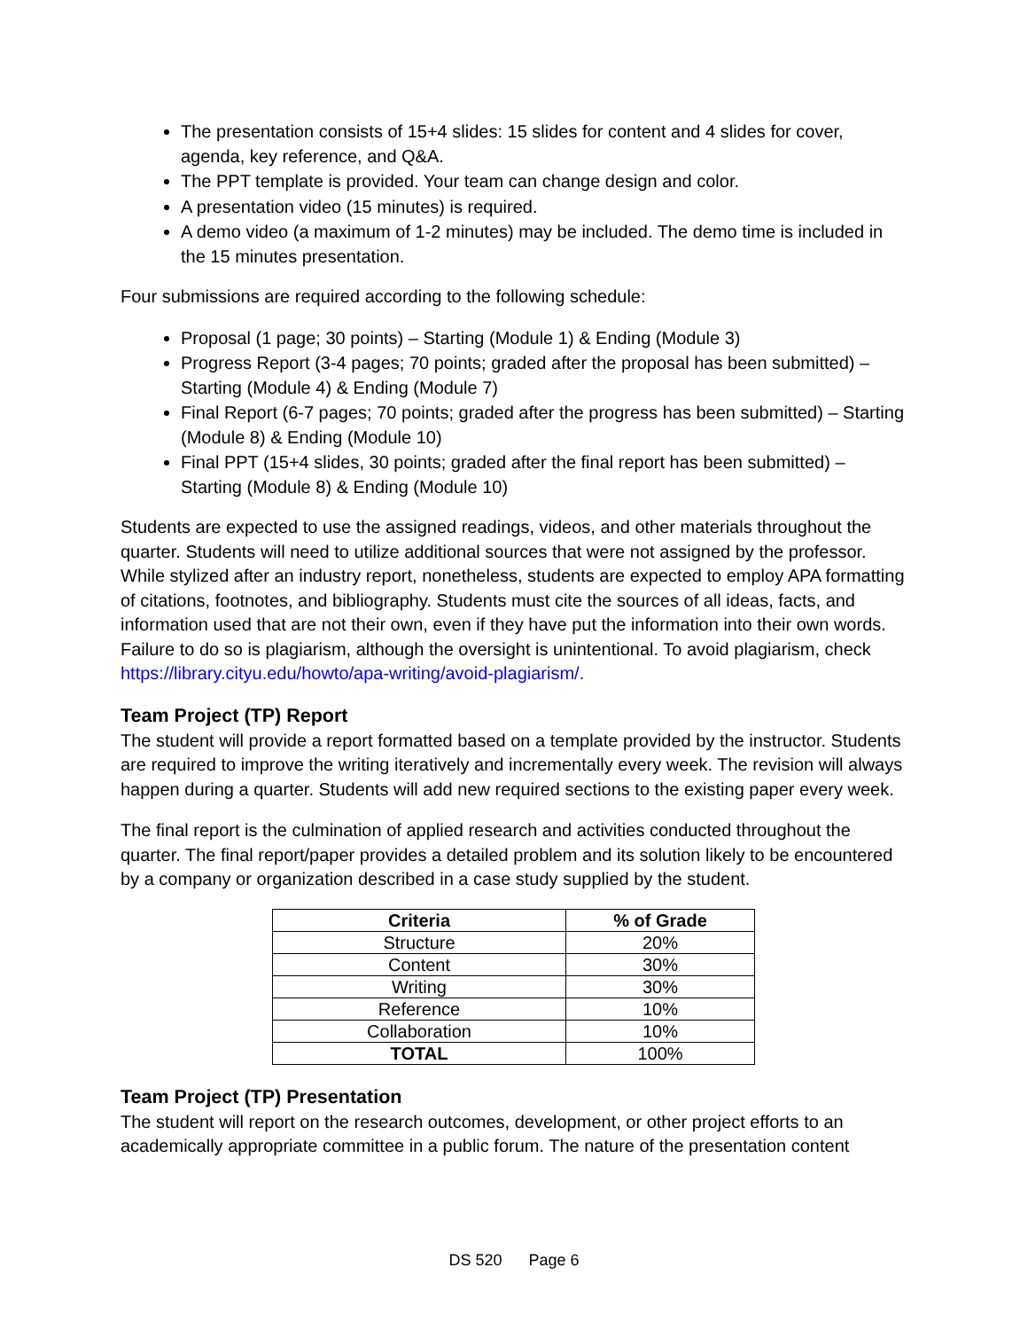The presentation consists of 15+4 slides: 15 slides for content and 4 slides for cover, agenda, key reference, and Q&A.
The PPT template is provided. Your team can change design and color.
A presentation video (15 minutes) is required.
A demo video (a maximum of 1-2 minutes) may be included. The demo time is included in the 15 minutes presentation.
Four submissions are required according to the following schedule:
Proposal (1 page; 30 points) – Starting (Module 1) & Ending (Module 3)
Progress Report (3-4 pages; 70 points; graded after the proposal has been submitted) – Starting (Module 4) & Ending (Module 7)
Final Report (6-7 pages; 70 points; graded after the progress has been submitted) – Starting (Module 8) & Ending (Module 10)
Final PPT (15+4 slides, 30 points; graded after the final report has been submitted) – Starting (Module 8) & Ending (Module 10)
Students are expected to use the assigned readings, videos, and other materials throughout the quarter. Students will need to utilize additional sources that were not assigned by the professor. While stylized after an industry report, nonetheless, students are expected to employ APA formatting of citations, footnotes, and bibliography. Students must cite the sources of all ideas, facts, and information used that are not their own, even if they have put the information into their own words. Failure to do so is plagiarism, although the oversight is unintentional. To avoid plagiarism, check https://library.cityu.edu/howto/apa-writing/avoid-plagiarism/.
Team Project (TP) Report
The student will provide a report formatted based on a template provided by the instructor. Students are required to improve the writing iteratively and incrementally every week. The revision will always happen during a quarter. Students will add new required sections to the existing paper every week.
The final report is the culmination of applied research and activities conducted throughout the quarter. The final report/paper provides a detailed problem and its solution likely to be encountered by a company or organization described in a case study supplied by the student.
| Criteria | % of Grade |
| --- | --- |
| Structure | 20% |
| Content | 30% |
| Writing | 30% |
| Reference | 10% |
| Collaboration | 10% |
| TOTAL | 100% |
Team Project (TP) Presentation
The student will report on the research outcomes, development, or other project efforts to an academically appropriate committee in a public forum. The nature of the presentation content
DS 520 Page 6